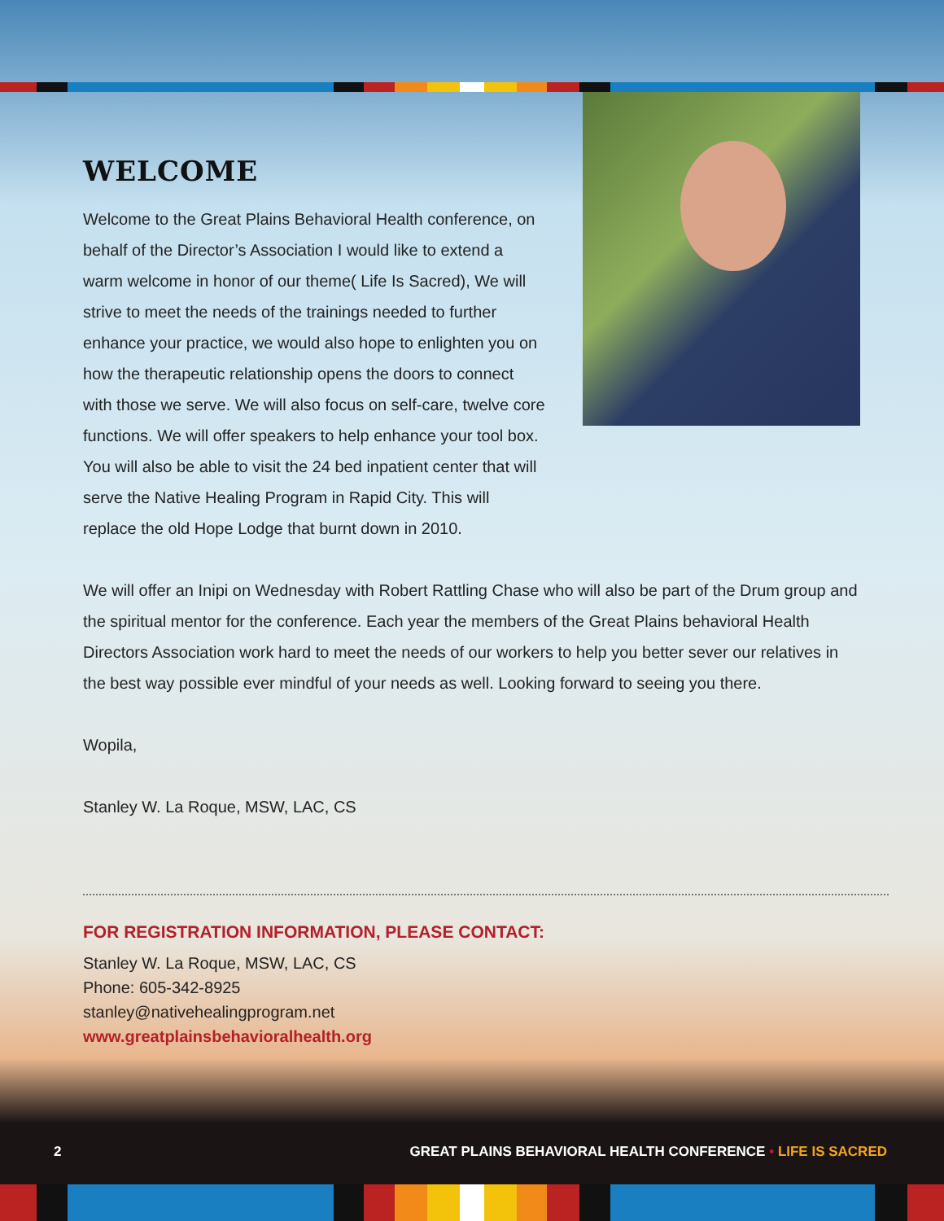WELCOME
Welcome to the Great Plains Behavioral Health conference, on behalf of the Director’s Association I would like to extend a warm welcome in honor of our theme( Life Is Sacred), We will strive to meet the needs of the trainings needed to further enhance your practice, we would also hope to enlighten you on how the therapeutic relationship opens the doors to connect with those we serve. We will also focus on self-care, twelve core functions. We will offer speakers to help enhance your tool box. You will also be able to visit the 24 bed inpatient center that will serve the Native Healing Program in Rapid City. This will replace the old Hope Lodge that burnt down in 2010.
We will offer an Inipi on Wednesday with Robert Rattling Chase who will also be part of the Drum group and the spiritual mentor for the conference. Each year the members of the Great Plains behavioral Health Directors Association work hard to meet the needs of our workers to help you better sever our relatives in the best way possible ever mindful of your needs as well. Looking forward to seeing you there.
Wopila,
Stanley W. La Roque, MSW, LAC, CS
FOR REGISTRATION INFORMATION, PLEASE CONTACT:
Stanley W. La Roque, MSW, LAC, CS
Phone: 605-342-8925
stanley@nativehealingprogram.net
www.greatplainsbehavioralhealth.org
2 GREAT PLAINS BEHAVIORAL HEALTH CONFERENCE • LIFE IS SACRED